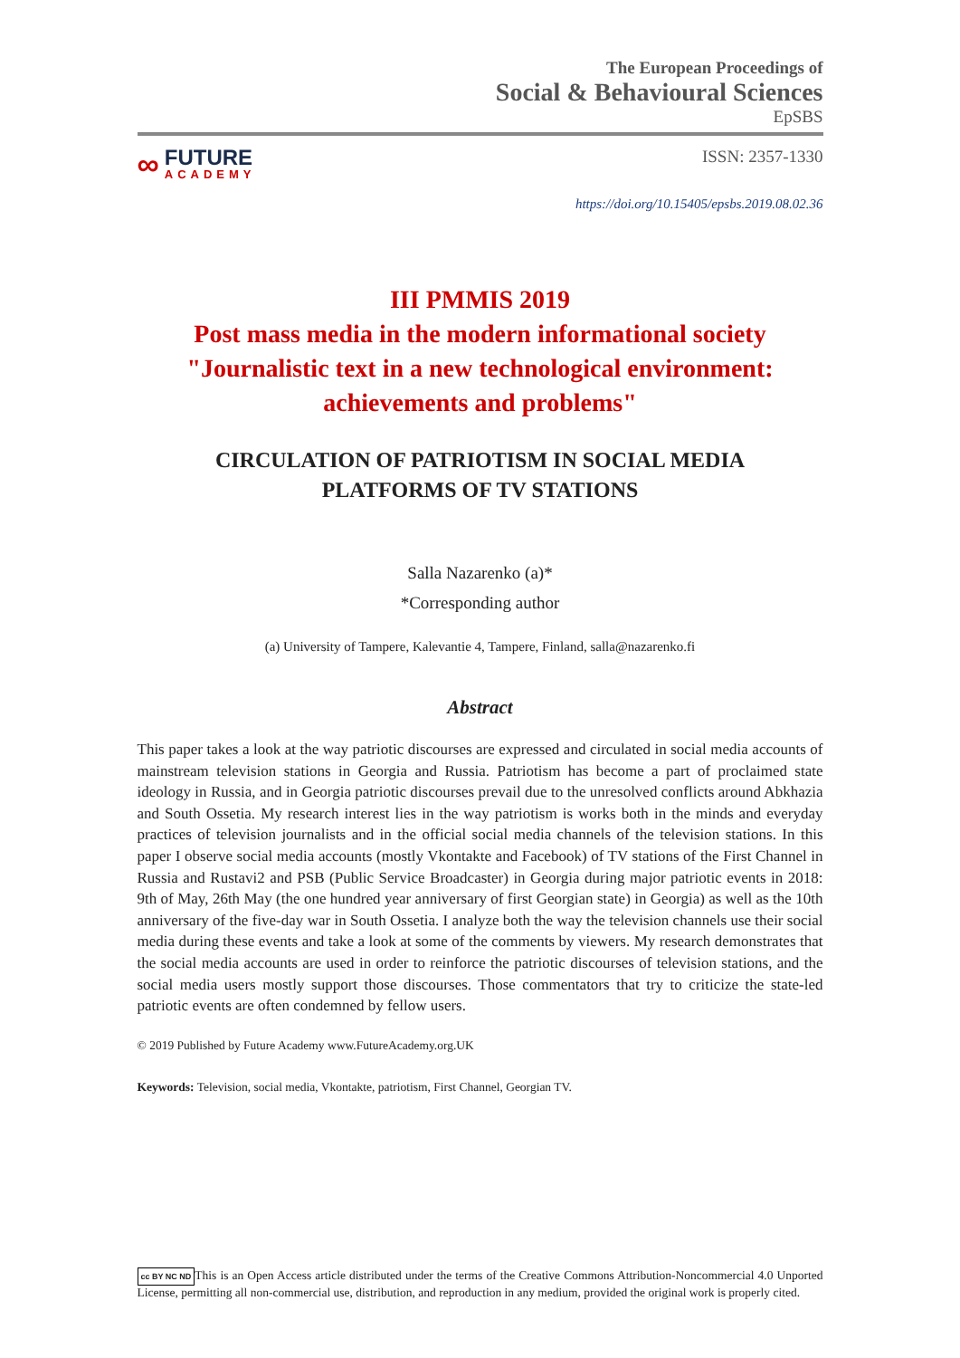The European Proceedings of
Social & Behavioural Sciences
EpSBS
∞
FUTURE
ACADEMY
ISSN: 2357-1330
https://doi.org/10.15405/epsbs.2019.08.02.36
III PMMIS 2019
Post mass media in the modern informational society
"Journalistic text in a new technological environment:
achievements and problems"
CIRCULATION OF PATRIOTISM IN SOCIAL MEDIA
PLATFORMS OF TV STATIONS
Salla Nazarenko (a)*
*Corresponding author
(a) University of Tampere, Kalevantie 4, Tampere, Finland, salla@nazarenko.fi
Abstract
This paper takes a look at the way patriotic discourses are expressed and circulated in social media accounts of mainstream television stations in Georgia and Russia. Patriotism has become a part of proclaimed state ideology in Russia, and in Georgia patriotic discourses prevail due to the unresolved conflicts around Abkhazia and South Ossetia. My research interest lies in the way patriotism is works both in the minds and everyday practices of television journalists and in the official social media channels of the television stations. In this paper I observe social media accounts (mostly Vkontakte and Facebook) of TV stations of the First Channel in Russia and Rustavi2 and PSB (Public Service Broadcaster) in Georgia during major patriotic events in 2018: 9th of May, 26th May (the one hundred year anniversary of first Georgian state) in Georgia) as well as the 10th anniversary of the five-day war in South Ossetia. I analyze both the way the television channels use their social media during these events and take a look at some of the comments by viewers. My research demonstrates that the social media accounts are used in order to reinforce the patriotic discourses of television stations, and the social media users mostly support those discourses. Those commentators that try to criticize the state-led patriotic events are often condemned by fellow users.
© 2019 Published by Future Academy www.FutureAcademy.org.UK
Keywords: Television, social media, Vkontakte, patriotism, First Channel, Georgian TV.
cc BY NC ND This is an Open Access article distributed under the terms of the Creative Commons Attribution-Noncommercial 4.0 Unported License, permitting all non-commercial use, distribution, and reproduction in any medium, provided the original work is properly cited.